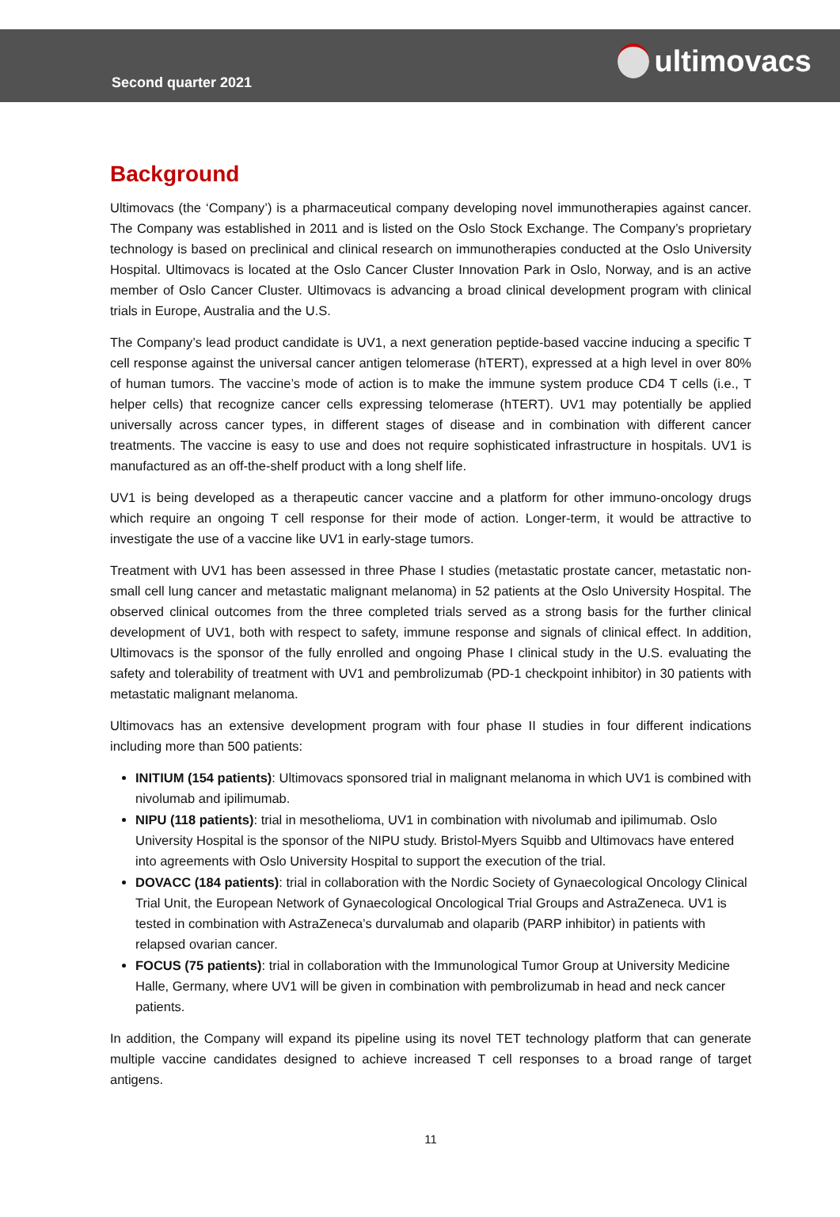Second quarter 2021
ultimovacs
Background
Ultimovacs (the ‘Company’) is a pharmaceutical company developing novel immunotherapies against cancer. The Company was established in 2011 and is listed on the Oslo Stock Exchange. The Company’s proprietary technology is based on preclinical and clinical research on immunotherapies conducted at the Oslo University Hospital. Ultimovacs is located at the Oslo Cancer Cluster Innovation Park in Oslo, Norway, and is an active member of Oslo Cancer Cluster. Ultimovacs is advancing a broad clinical development program with clinical trials in Europe, Australia and the U.S.
The Company’s lead product candidate is UV1, a next generation peptide-based vaccine inducing a specific T cell response against the universal cancer antigen telomerase (hTERT), expressed at a high level in over 80% of human tumors. The vaccine’s mode of action is to make the immune system produce CD4 T cells (i.e., T helper cells) that recognize cancer cells expressing telomerase (hTERT). UV1 may potentially be applied universally across cancer types, in different stages of disease and in combination with different cancer treatments. The vaccine is easy to use and does not require sophisticated infrastructure in hospitals. UV1 is manufactured as an off-the-shelf product with a long shelf life.
UV1 is being developed as a therapeutic cancer vaccine and a platform for other immuno-oncology drugs which require an ongoing T cell response for their mode of action. Longer-term, it would be attractive to investigate the use of a vaccine like UV1 in early-stage tumors.
Treatment with UV1 has been assessed in three Phase I studies (metastatic prostate cancer, metastatic non-small cell lung cancer and metastatic malignant melanoma) in 52 patients at the Oslo University Hospital. The observed clinical outcomes from the three completed trials served as a strong basis for the further clinical development of UV1, both with respect to safety, immune response and signals of clinical effect. In addition, Ultimovacs is the sponsor of the fully enrolled and ongoing Phase I clinical study in the U.S. evaluating the safety and tolerability of treatment with UV1 and pembrolizumab (PD-1 checkpoint inhibitor) in 30 patients with metastatic malignant melanoma.
Ultimovacs has an extensive development program with four phase II studies in four different indications including more than 500 patients:
INITIUM (154 patients): Ultimovacs sponsored trial in malignant melanoma in which UV1 is combined with nivolumab and ipilimumab.
NIPU (118 patients): trial in mesothelioma, UV1 in combination with nivolumab and ipilimumab. Oslo University Hospital is the sponsor of the NIPU study. Bristol-Myers Squibb and Ultimovacs have entered into agreements with Oslo University Hospital to support the execution of the trial.
DOVACC (184 patients): trial in collaboration with the Nordic Society of Gynaecological Oncology Clinical Trial Unit, the European Network of Gynaecological Oncological Trial Groups and AstraZeneca. UV1 is tested in combination with AstraZeneca’s durvalumab and olaparib (PARP inhibitor) in patients with relapsed ovarian cancer.
FOCUS (75 patients): trial in collaboration with the Immunological Tumor Group at University Medicine Halle, Germany, where UV1 will be given in combination with pembrolizumab in head and neck cancer patients.
In addition, the Company will expand its pipeline using its novel TET technology platform that can generate multiple vaccine candidates designed to achieve increased T cell responses to a broad range of target antigens.
11